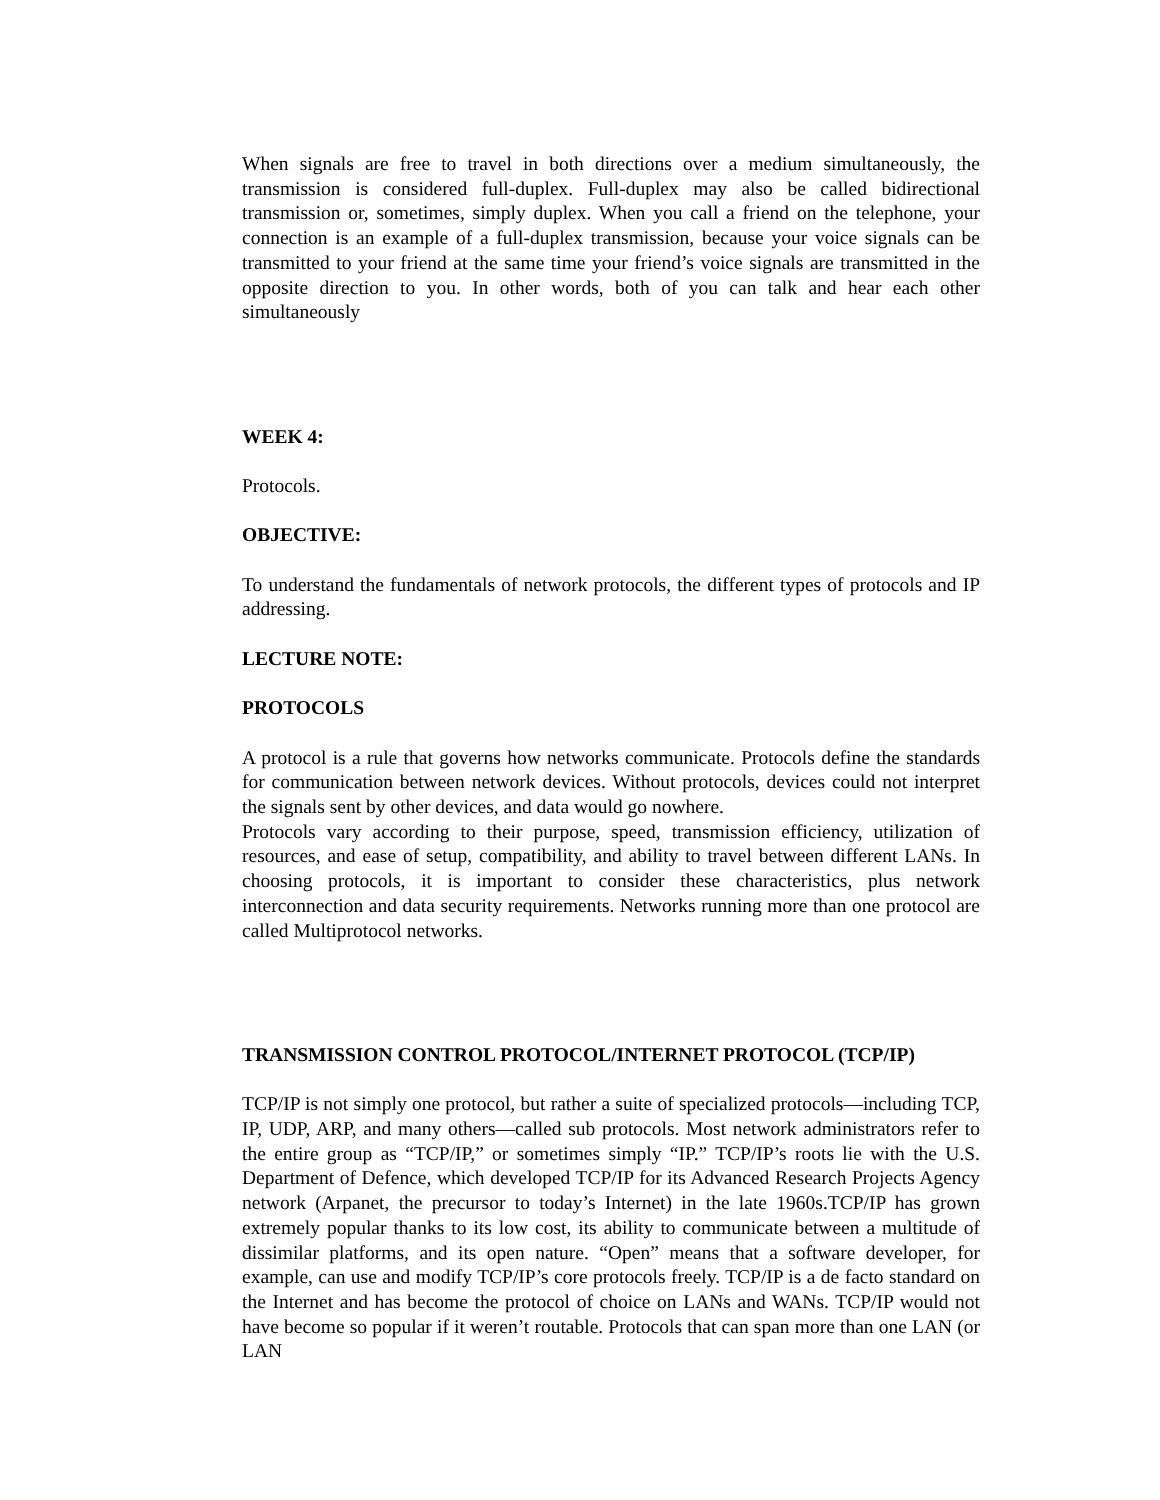When signals are free to travel in both directions over a medium simultaneously, the transmission is considered full-duplex. Full-duplex may also be called bidirectional transmission or, sometimes, simply duplex. When you call a friend on the telephone, your connection is an example of a full-duplex transmission, because your voice signals can be transmitted to your friend at the same time your friend’s voice signals are transmitted in the opposite direction to you. In other words, both of you can talk and hear each other simultaneously
WEEK 4:
Protocols.
OBJECTIVE:
To understand the fundamentals of network protocols, the different types of protocols and IP addressing.
LECTURE NOTE:
PROTOCOLS
A protocol is a rule that governs how networks communicate. Protocols define the standards for communication between network devices. Without protocols, devices could not interpret the signals sent by other devices, and data would go nowhere.
Protocols vary according to their purpose, speed, transmission efficiency, utilization of resources, and ease of setup, compatibility, and ability to travel between different LANs. In choosing protocols, it is important to consider these characteristics, plus network interconnection and data security requirements. Networks running more than one protocol are called Multiprotocol networks.
TRANSMISSION CONTROL PROTOCOL/INTERNET PROTOCOL (TCP/IP)
TCP/IP is not simply one protocol, but rather a suite of specialized protocols—including TCP, IP, UDP, ARP, and many others—called sub protocols. Most network administrators refer to the entire group as “TCP/IP,” or sometimes simply “IP.” TCP/IP’s roots lie with the U.S. Department of Defence, which developed TCP/IP for its Advanced Research Projects Agency network (Arpanet, the precursor to today’s Internet) in the late 1960s.TCP/IP has grown extremely popular thanks to its low cost, its ability to communicate between a multitude of dissimilar platforms, and its open nature. “Open” means that a software developer, for example, can use and modify TCP/IP’s core protocols freely. TCP/IP is a de facto standard on the Internet and has become the protocol of choice on LANs and WANs. TCP/IP would not have become so popular if it weren’t routable. Protocols that can span more than one LAN (or LAN